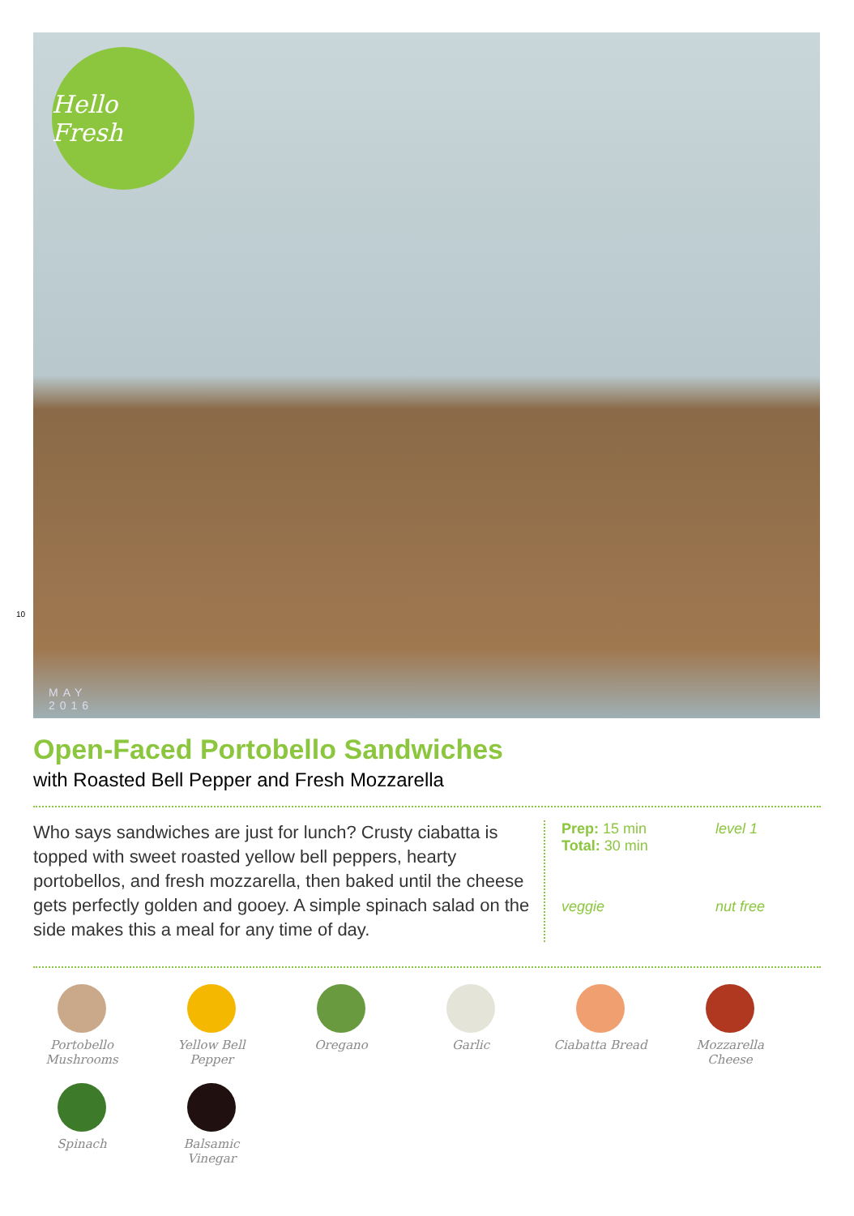Hello Fresh
MAY
2016
10
Open-Faced Portobello Sandwiches
with Roasted Bell Pepper and Fresh Mozzarella
Who says sandwiches are just for lunch? Crusty ciabatta is topped with sweet roasted yellow bell peppers, hearty portobellos, and fresh mozzarella, then baked until the cheese gets perfectly golden and gooey. A simple spinach salad on the side makes this a meal for any time of day.
Prep: 15 min
Total: 30 min
level 1
veggie
nut free
Portobello Mushrooms
Yellow Bell Pepper
Oregano
Garlic
Ciabatta Bread
Mozzarella Cheese
Spinach
Balsamic Vinegar